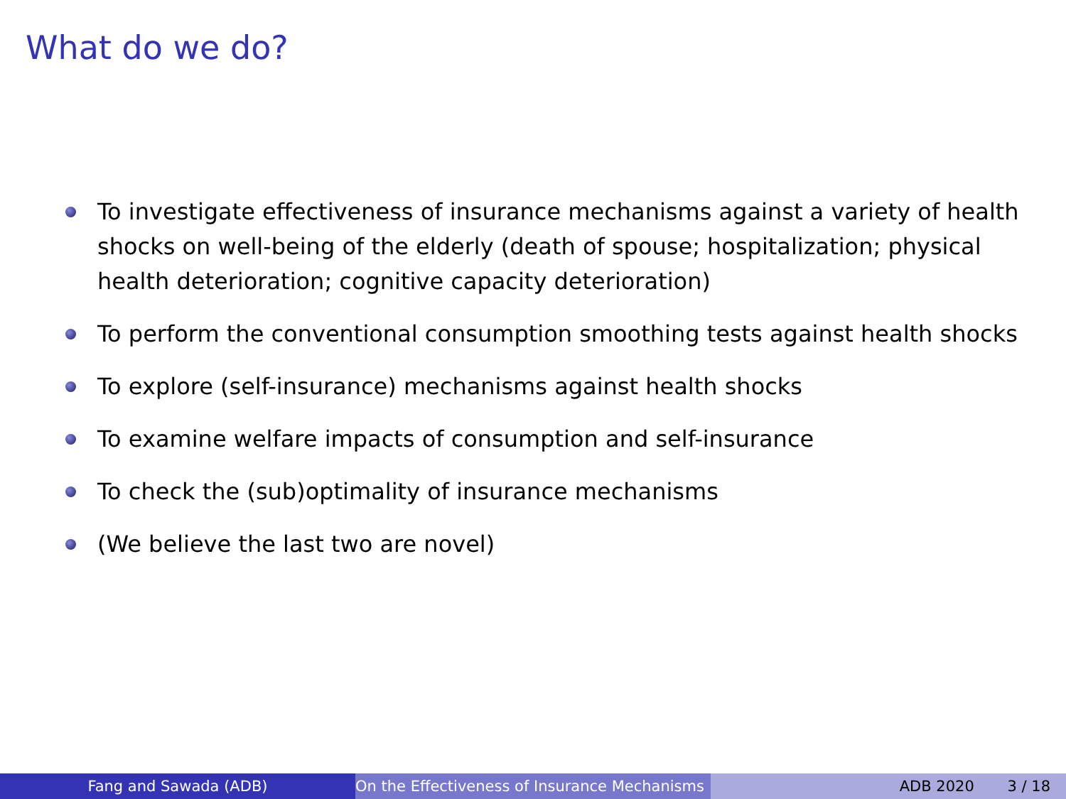What do we do?
To investigate effectiveness of insurance mechanisms against a variety of health shocks on well-being of the elderly (death of spouse; hospitalization; physical health deterioration; cognitive capacity deterioration)
To perform the conventional consumption smoothing tests against health shocks
To explore (self-insurance) mechanisms against health shocks
To examine welfare impacts of consumption and self-insurance
To check the (sub)optimality of insurance mechanisms
(We believe the last two are novel)
Fang and Sawada (ADB) On the Effectiveness of Insurance Mechanisms ADB 2020 3 / 18